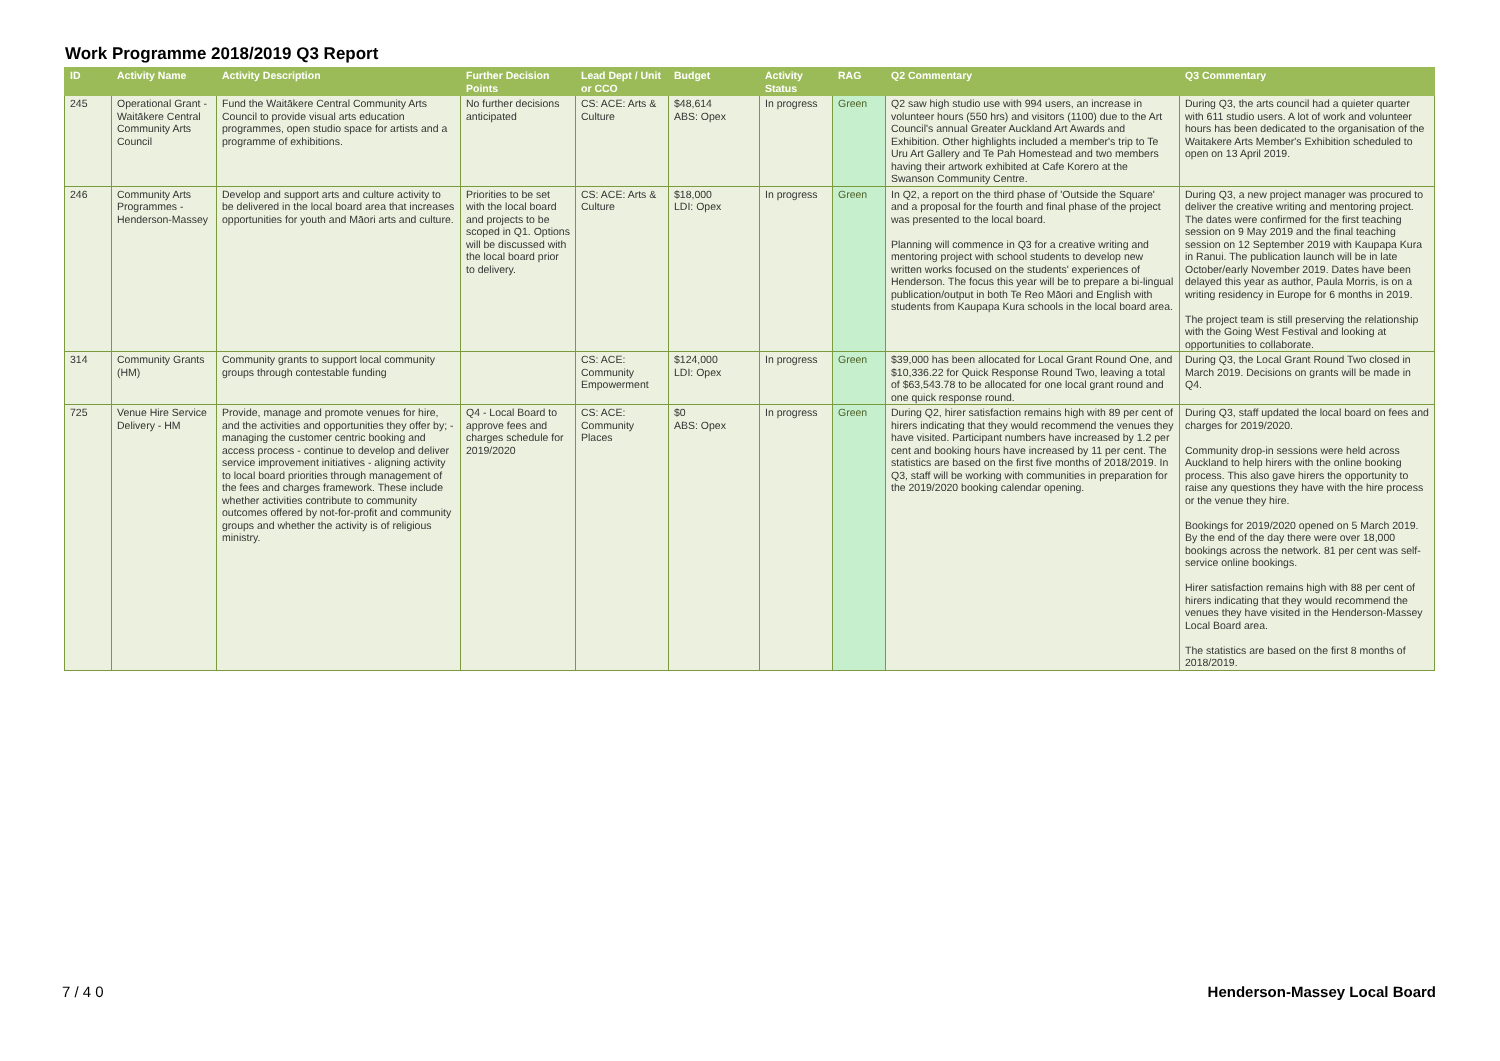Work Programme 2018/2019 Q3 Report
| ID | Activity Name | Activity Description | Further Decision Points | Lead Dept / Unit or CCO | Budget | Activity Status | RAG | Q2 Commentary | Q3 Commentary |
| --- | --- | --- | --- | --- | --- | --- | --- | --- | --- |
| 245 | Operational Grant - Waitākere Central Community Arts Council | Fund the Waitākere Central Community Arts Council to provide visual arts education programmes, open studio space for artists and a programme of exhibitions. | No further decisions anticipated | CS: ACE: Arts & Culture | $48,614 ABS: Opex | In progress | Green | Q2 saw high studio use with 994 users, an increase in volunteer hours (550 hrs) and visitors (1100) due to the Art Council's annual Greater Auckland Art Awards and Exhibition. Other highlights included a member's trip to Te Uru Art Gallery and Te Pah Homestead and two members having their artwork exhibited at Cafe Korero at the Swanson Community Centre. | During Q3, the arts council had a quieter quarter with 611 studio users. A lot of work and volunteer hours has been dedicated to the organisation of the Waitakere Arts Member's Exhibition scheduled to open on 13 April 2019. |
| 246 | Community Arts Programmes - Henderson-Massey | Develop and support arts and culture activity to be delivered in the local board area that increases opportunities for youth and Māori arts and culture. | Priorities to be set with the local board and projects to be scoped in Q1. Options will be discussed with the local board prior to delivery. | CS: ACE: Arts & Culture | $18,000 LDI: Opex | In progress | Green | In Q2, a report on the third phase of 'Outside the Square' and a proposal for the fourth and final phase of the project was presented to the local board. Planning will commence in Q3 for a creative writing and mentoring project with school students to develop new written works focused on the students' experiences of Henderson. The focus this year will be to prepare a bi-lingual publication/output in both Te Reo Māori and English with students from Kaupapa Kura schools in the local board area. | During Q3, a new project manager was procured to deliver the creative writing and mentoring project. The dates were confirmed for the first teaching session on 9 May 2019 and the final teaching session on 12 September 2019 with Kaupapa Kura in Ranui. The publication launch will be in late October/early November 2019. Dates have been delayed this year as author, Paula Morris, is on a writing residency in Europe for 6 months in 2019. The project team is still preserving the relationship with the Going West Festival and looking at opportunities to collaborate. |
| 314 | Community Grants (HM) | Community grants to support local community groups through contestable funding | | CS: ACE: Community Empowerment | $124,000 LDI: Opex | In progress | Green | $39,000 has been allocated for Local Grant Round One, and $10,336.22 for Quick Response Round Two, leaving a total of $63,543.78 to be allocated for one local grant round and one quick response round. | During Q3, the Local Grant Round Two closed in March 2019. Decisions on grants will be made in Q4. |
| 725 | Venue Hire Service Delivery - HM | Provide, manage and promote venues for hire, and the activities and opportunities they offer by; - managing the customer centric booking and access process - continue to develop and deliver service improvement initiatives - aligning activity to local board priorities through management of the fees and charges framework. These include whether activities contribute to community outcomes offered by not-for-profit and community groups and whether the activity is of religious ministry. | Q4 - Local Board to approve fees and charges schedule for 2019/2020 | CS: ACE: Community Places | $0 ABS: Opex | In progress | Green | During Q2, hirer satisfaction remains high with 89 per cent of hirers indicating that they would recommend the venues they have visited. Participant numbers have increased by 1.2 per cent and booking hours have increased by 11 per cent. The statistics are based on the first five months of 2018/2019. In Q3, staff will be working with communities in preparation for the 2019/2020 booking calendar opening. | During Q3, staff updated the local board on fees and charges for 2019/2020. Community drop-in sessions were held across Auckland to help hirers with the online booking process. This also gave hirers the opportunity to raise any questions they have with the hire process or the venue they hire. Bookings for 2019/2020 opened on 5 March 2019. By the end of the day there were over 18,000 bookings across the network. 81 per cent was self-service online bookings. Hirer satisfaction remains high with 88 per cent of hirers indicating that they would recommend the venues they have visited in the Henderson-Massey Local Board area. The statistics are based on the first 8 months of 2018/2019. |
7 / 4 0 Henderson-Massey Local Board